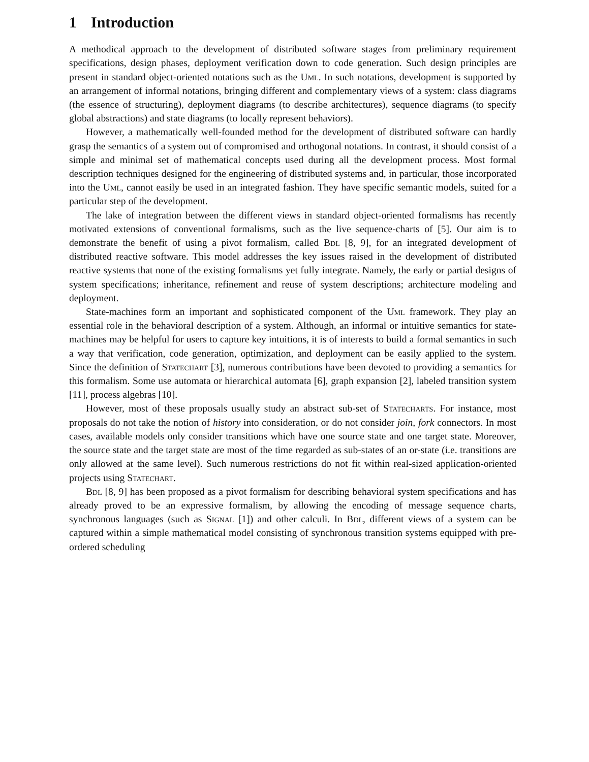1 Introduction
A methodical approach to the development of distributed software stages from preliminary requirement specifications, design phases, deployment verification down to code generation. Such design principles are present in standard object-oriented notations such as the Uml. In such notations, development is supported by an arrangement of informal notations, bringing different and complementary views of a system: class diagrams (the essence of structuring), deployment diagrams (to describe architectures), sequence diagrams (to specify global abstractions) and state diagrams (to locally represent behaviors).
However, a mathematically well-founded method for the development of distributed software can hardly grasp the semantics of a system out of compromised and orthogonal notations. In contrast, it should consist of a simple and minimal set of mathematical concepts used during all the development process. Most formal description techniques designed for the engineering of distributed systems and, in particular, those incorporated into the Uml, cannot easily be used in an integrated fashion. They have specific semantic models, suited for a particular step of the development.
The lake of integration between the different views in standard object-oriented formalisms has recently motivated extensions of conventional formalisms, such as the live sequence-charts of [5]. Our aim is to demonstrate the benefit of using a pivot formalism, called Bdl [8, 9], for an integrated development of distributed reactive software. This model addresses the key issues raised in the development of distributed reactive systems that none of the existing formalisms yet fully integrate. Namely, the early or partial designs of system specifications; inheritance, refinement and reuse of system descriptions; architecture modeling and deployment.
State-machines form an important and sophisticated component of the Uml framework. They play an essential role in the behavioral description of a system. Although, an informal or intuitive semantics for state-machines may be helpful for users to capture key intuitions, it is of interests to build a formal semantics in such a way that verification, code generation, optimization, and deployment can be easily applied to the system. Since the definition of Statechart [3], numerous contributions have been devoted to providing a semantics for this formalism. Some use automata or hierarchical automata [6], graph expansion [2], labeled transition system [11], process algebras [10].
However, most of these proposals usually study an abstract sub-set of Statecharts. For instance, most proposals do not take the notion of history into consideration, or do not consider join, fork connectors. In most cases, available models only consider transitions which have one source state and one target state. Moreover, the source state and the target state are most of the time regarded as sub-states of an or-state (i.e. transitions are only allowed at the same level). Such numerous restrictions do not fit within real-sized application-oriented projects using Statechart.
Bdl [8, 9] has been proposed as a pivot formalism for describing behavioral system specifications and has already proved to be an expressive formalism, by allowing the encoding of message sequence charts, synchronous languages (such as Signal [1]) and other calculi. In Bdl, different views of a system can be captured within a simple mathematical model consisting of synchronous transition systems equipped with pre-ordered scheduling